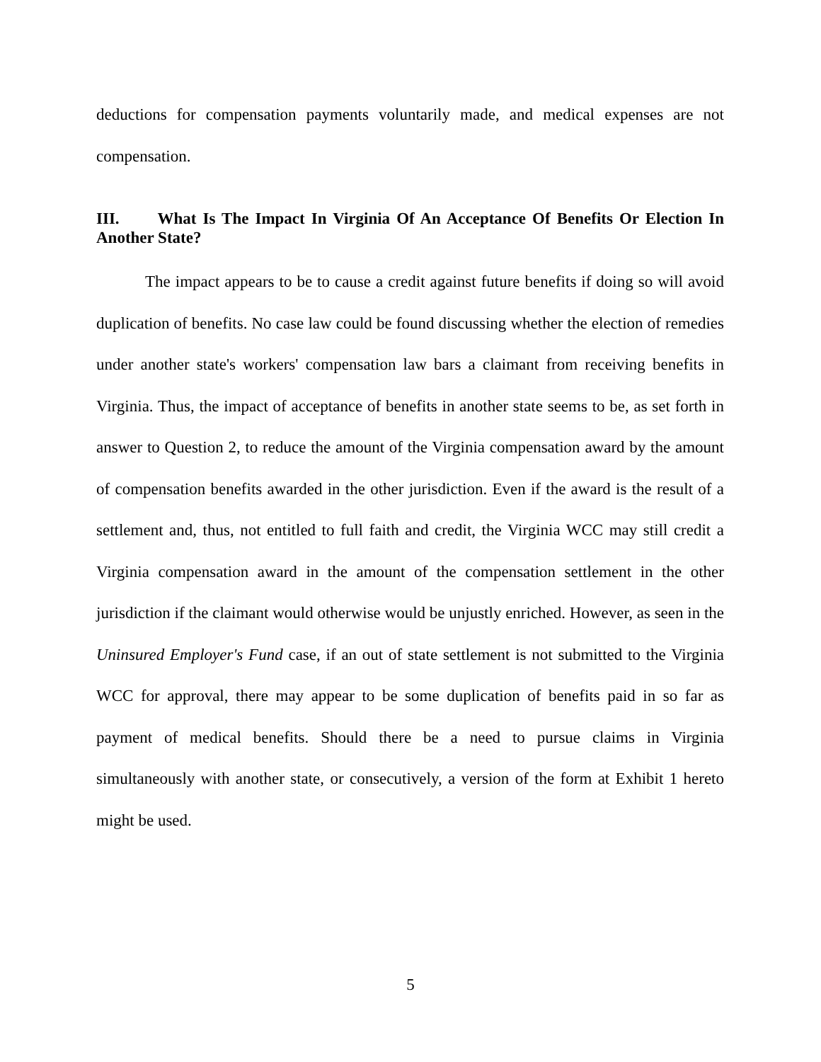deductions for compensation payments voluntarily made, and medical expenses are not compensation.
III. What Is The Impact In Virginia Of An Acceptance Of Benefits Or Election In Another State?
The impact appears to be to cause a credit against future benefits if doing so will avoid duplication of benefits. No case law could be found discussing whether the election of remedies under another state's workers' compensation law bars a claimant from receiving benefits in Virginia. Thus, the impact of acceptance of benefits in another state seems to be, as set forth in answer to Question 2, to reduce the amount of the Virginia compensation award by the amount of compensation benefits awarded in the other jurisdiction. Even if the award is the result of a settlement and, thus, not entitled to full faith and credit, the Virginia WCC may still credit a Virginia compensation award in the amount of the compensation settlement in the other jurisdiction if the claimant would otherwise would be unjustly enriched. However, as seen in the Uninsured Employer's Fund case, if an out of state settlement is not submitted to the Virginia WCC for approval, there may appear to be some duplication of benefits paid in so far as payment of medical benefits. Should there be a need to pursue claims in Virginia simultaneously with another state, or consecutively, a version of the form at Exhibit 1 hereto might be used.
5